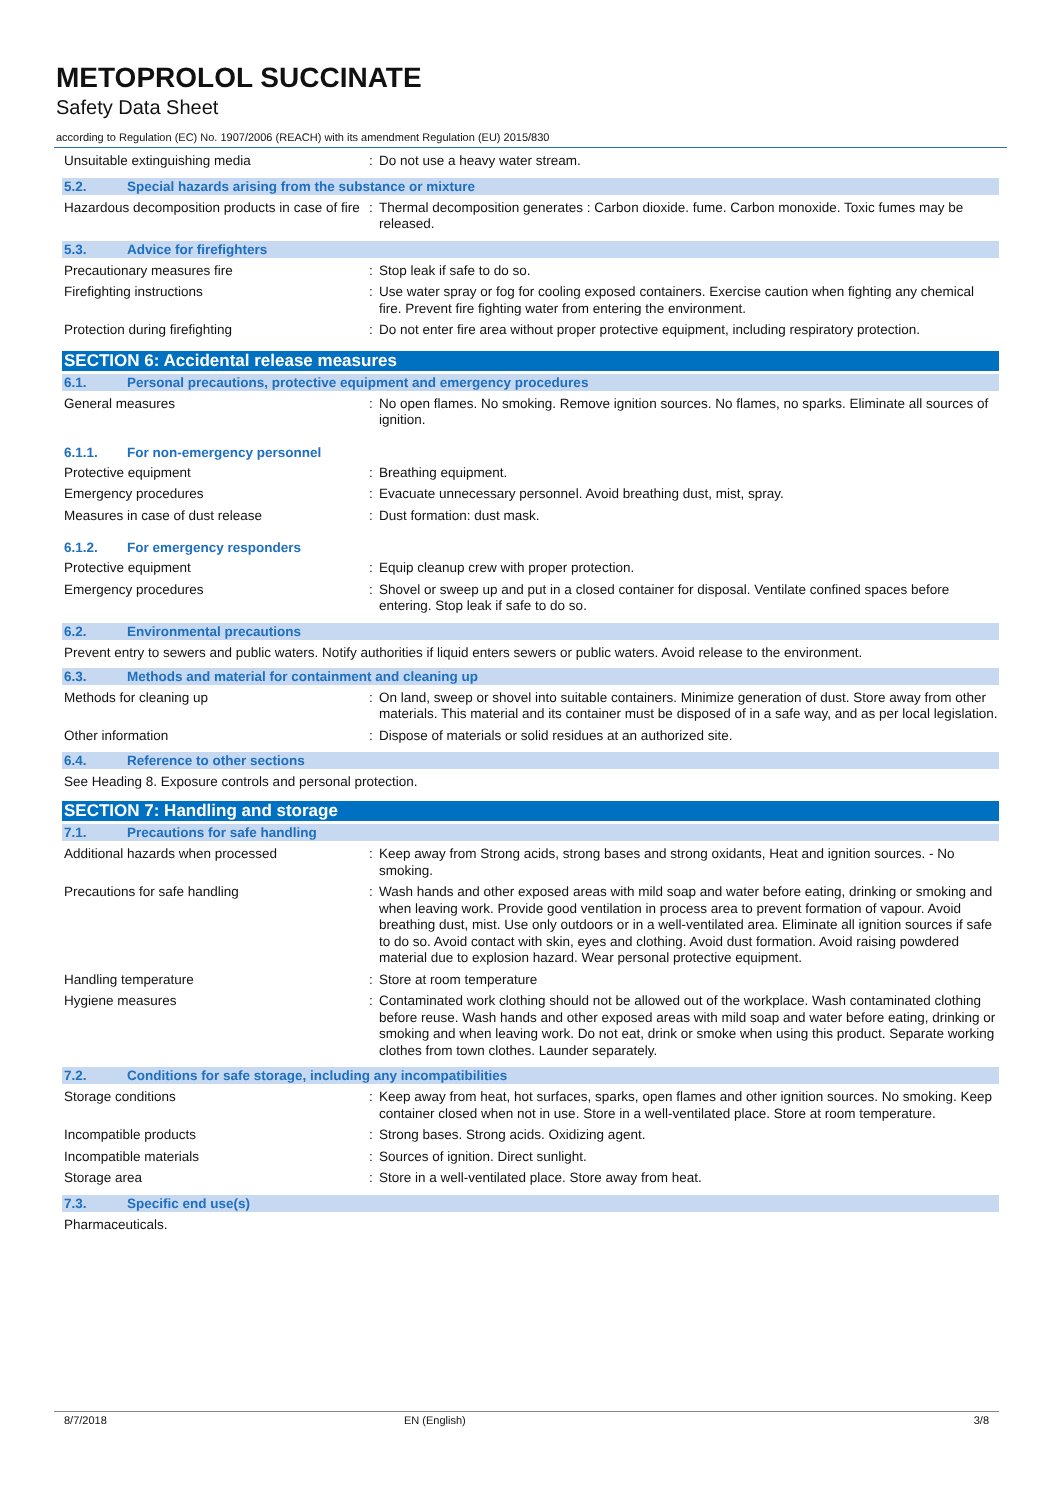METOPROLOL SUCCINATE
Safety Data Sheet
according to Regulation (EC) No. 1907/2006 (REACH) with its amendment Regulation (EU) 2015/830
Unsuitable extinguishing media : Do not use a heavy water stream.
5.2. Special hazards arising from the substance or mixture
Hazardous decomposition products in case of fire
: Thermal decomposition generates : Carbon dioxide. fume. Carbon monoxide. Toxic fumes may be released.
5.3. Advice for firefighters
Precautionary measures fire : Stop leak if safe to do so.
Firefighting instructions : Use water spray or fog for cooling exposed containers. Exercise caution when fighting any chemical fire. Prevent fire fighting water from entering the environment.
Protection during firefighting : Do not enter fire area without proper protective equipment, including respiratory protection.
SECTION 6: Accidental release measures
6.1. Personal precautions, protective equipment and emergency procedures
General measures : No open flames. No smoking. Remove ignition sources. No flames, no sparks. Eliminate all sources of ignition.
6.1.1. For non-emergency personnel
Protective equipment : Breathing equipment.
Emergency procedures : Evacuate unnecessary personnel. Avoid breathing dust, mist, spray.
Measures in case of dust release : Dust formation: dust mask.
6.1.2. For emergency responders
Protective equipment : Equip cleanup crew with proper protection.
Emergency procedures : Shovel or sweep up and put in a closed container for disposal. Ventilate confined spaces before entering. Stop leak if safe to do so.
6.2. Environmental precautions
Prevent entry to sewers and public waters. Notify authorities if liquid enters sewers or public waters. Avoid release to the environment.
6.3. Methods and material for containment and cleaning up
Methods for cleaning up : On land, sweep or shovel into suitable containers. Minimize generation of dust. Store away from other materials. This material and its container must be disposed of in a safe way, and as per local legislation.
Other information : Dispose of materials or solid residues at an authorized site.
6.4. Reference to other sections
See Heading 8. Exposure controls and personal protection.
SECTION 7: Handling and storage
7.1. Precautions for safe handling
Additional hazards when processed : Keep away from Strong acids, strong bases and strong oxidants, Heat and ignition sources. - No smoking.
Precautions for safe handling : Wash hands and other exposed areas with mild soap and water before eating, drinking or smoking and when leaving work. Provide good ventilation in process area to prevent formation of vapour. Avoid breathing dust, mist. Use only outdoors or in a well-ventilated area. Eliminate all ignition sources if safe to do so. Avoid contact with skin, eyes and clothing. Avoid dust formation. Avoid raising powdered material due to explosion hazard. Wear personal protective equipment.
Handling temperature : Store at room temperature
Hygiene measures : Contaminated work clothing should not be allowed out of the workplace. Wash contaminated clothing before reuse. Wash hands and other exposed areas with mild soap and water before eating, drinking or smoking and when leaving work. Do not eat, drink or smoke when using this product. Separate working clothes from town clothes. Launder separately.
7.2. Conditions for safe storage, including any incompatibilities
Storage conditions : Keep away from heat, hot surfaces, sparks, open flames and other ignition sources. No smoking. Keep container closed when not in use. Store in a well-ventilated place. Store at room temperature.
Incompatible products : Strong bases. Strong acids. Oxidizing agent.
Incompatible materials : Sources of ignition. Direct sunlight.
Storage area : Store in a well-ventilated place. Store away from heat.
7.3. Specific end use(s)
Pharmaceuticals.
8/7/2018 EN (English) 3/8